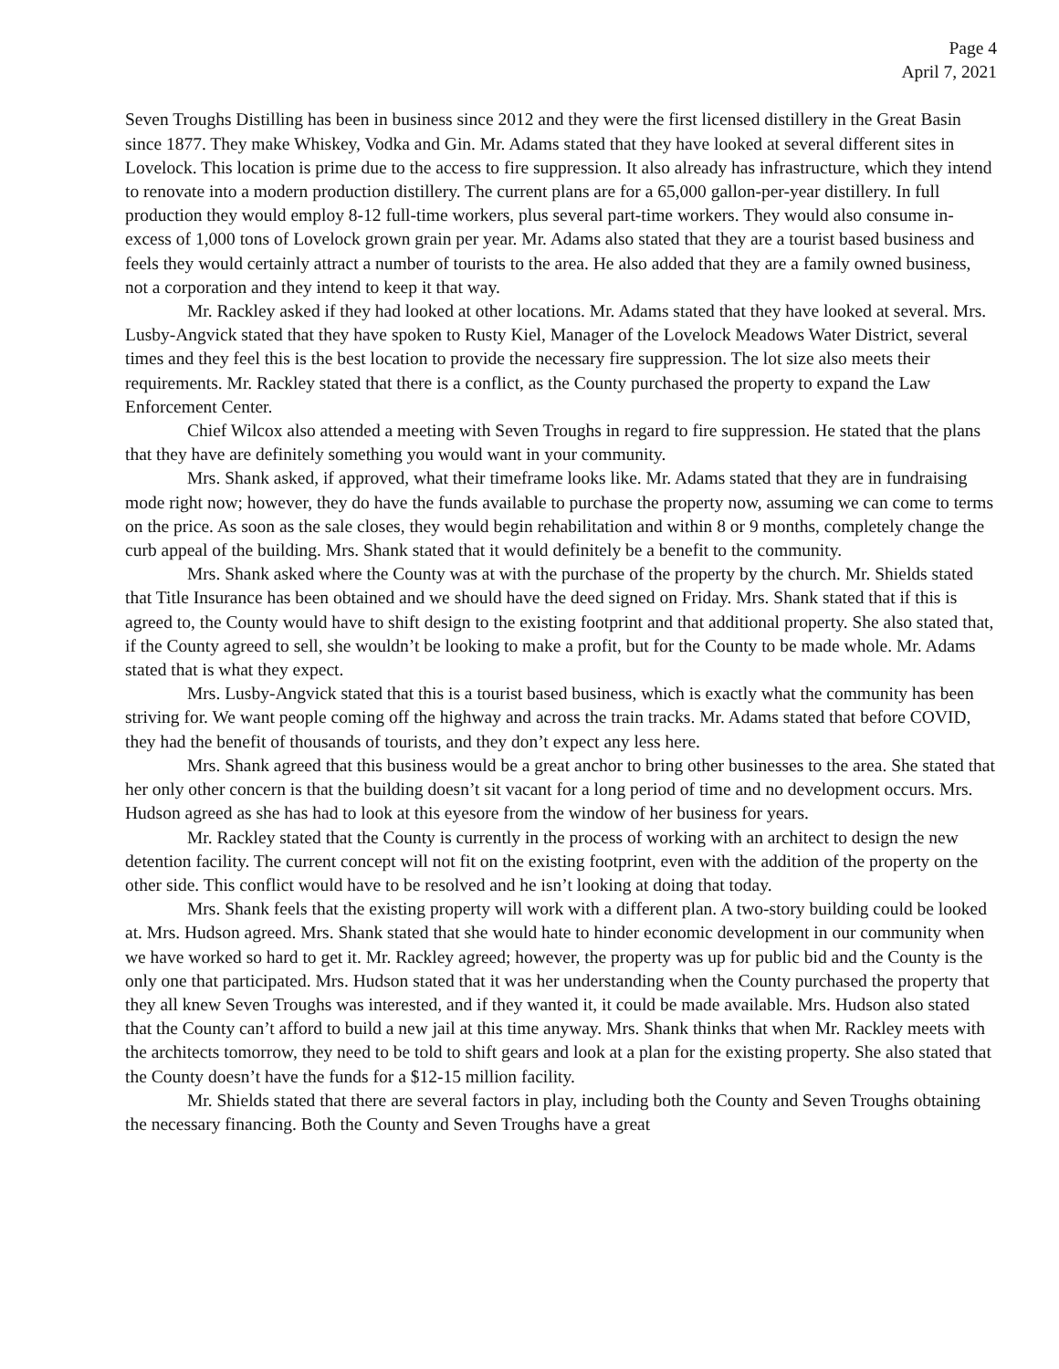Page 4
April 7, 2021
Seven Troughs Distilling has been in business since 2012 and they were the first licensed distillery in the Great Basin since 1877. They make Whiskey, Vodka and Gin. Mr. Adams stated that they have looked at several different sites in Lovelock. This location is prime due to the access to fire suppression. It also already has infrastructure, which they intend to renovate into a modern production distillery. The current plans are for a 65,000 gallon-per-year distillery. In full production they would employ 8-12 full-time workers, plus several part-time workers. They would also consume in-excess of 1,000 tons of Lovelock grown grain per year. Mr. Adams also stated that they are a tourist based business and feels they would certainly attract a number of tourists to the area. He also added that they are a family owned business, not a corporation and they intend to keep it that way.
Mr. Rackley asked if they had looked at other locations. Mr. Adams stated that they have looked at several. Mrs. Lusby-Angvick stated that they have spoken to Rusty Kiel, Manager of the Lovelock Meadows Water District, several times and they feel this is the best location to provide the necessary fire suppression. The lot size also meets their requirements. Mr. Rackley stated that there is a conflict, as the County purchased the property to expand the Law Enforcement Center.
Chief Wilcox also attended a meeting with Seven Troughs in regard to fire suppression. He stated that the plans that they have are definitely something you would want in your community.
Mrs. Shank asked, if approved, what their timeframe looks like. Mr. Adams stated that they are in fundraising mode right now; however, they do have the funds available to purchase the property now, assuming we can come to terms on the price. As soon as the sale closes, they would begin rehabilitation and within 8 or 9 months, completely change the curb appeal of the building. Mrs. Shank stated that it would definitely be a benefit to the community.
Mrs. Shank asked where the County was at with the purchase of the property by the church. Mr. Shields stated that Title Insurance has been obtained and we should have the deed signed on Friday. Mrs. Shank stated that if this is agreed to, the County would have to shift design to the existing footprint and that additional property. She also stated that, if the County agreed to sell, she wouldn’t be looking to make a profit, but for the County to be made whole. Mr. Adams stated that is what they expect.
Mrs. Lusby-Angvick stated that this is a tourist based business, which is exactly what the community has been striving for. We want people coming off the highway and across the train tracks. Mr. Adams stated that before COVID, they had the benefit of thousands of tourists, and they don’t expect any less here.
Mrs. Shank agreed that this business would be a great anchor to bring other businesses to the area. She stated that her only other concern is that the building doesn’t sit vacant for a long period of time and no development occurs. Mrs. Hudson agreed as she has had to look at this eyesore from the window of her business for years.
Mr. Rackley stated that the County is currently in the process of working with an architect to design the new detention facility. The current concept will not fit on the existing footprint, even with the addition of the property on the other side. This conflict would have to be resolved and he isn’t looking at doing that today.
Mrs. Shank feels that the existing property will work with a different plan. A two-story building could be looked at. Mrs. Hudson agreed. Mrs. Shank stated that she would hate to hinder economic development in our community when we have worked so hard to get it. Mr. Rackley agreed; however, the property was up for public bid and the County is the only one that participated. Mrs. Hudson stated that it was her understanding when the County purchased the property that they all knew Seven Troughs was interested, and if they wanted it, it could be made available. Mrs. Hudson also stated that the County can’t afford to build a new jail at this time anyway. Mrs. Shank thinks that when Mr. Rackley meets with the architects tomorrow, they need to be told to shift gears and look at a plan for the existing property. She also stated that the County doesn’t have the funds for a $12-15 million facility.
Mr. Shields stated that there are several factors in play, including both the County and Seven Troughs obtaining the necessary financing. Both the County and Seven Troughs have a great